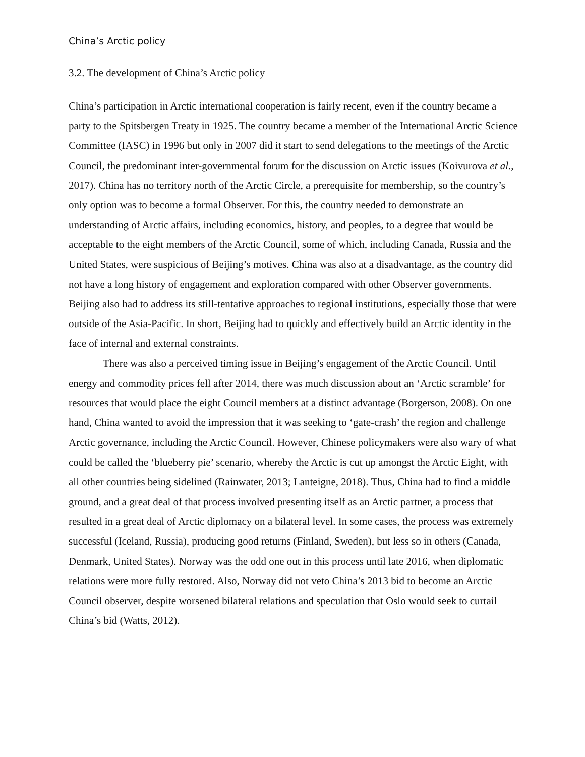China’s Arctic policy
3.2. The development of China’s Arctic policy
China’s participation in Arctic international cooperation is fairly recent, even if the country became a party to the Spitsbergen Treaty in 1925. The country became a member of the International Arctic Science Committee (IASC) in 1996 but only in 2007 did it start to send delegations to the meetings of the Arctic Council, the predominant inter-governmental forum for the discussion on Arctic issues (Koivurova et al., 2017). China has no territory north of the Arctic Circle, a prerequisite for membership, so the country’s only option was to become a formal Observer. For this, the country needed to demonstrate an understanding of Arctic affairs, including economics, history, and peoples, to a degree that would be acceptable to the eight members of the Arctic Council, some of which, including Canada, Russia and the United States, were suspicious of Beijing’s motives. China was also at a disadvantage, as the country did not have a long history of engagement and exploration compared with other Observer governments. Beijing also had to address its still-tentative approaches to regional institutions, especially those that were outside of the Asia-Pacific. In short, Beijing had to quickly and effectively build an Arctic identity in the face of internal and external constraints.
There was also a perceived timing issue in Beijing’s engagement of the Arctic Council. Until energy and commodity prices fell after 2014, there was much discussion about an ‘Arctic scramble’ for resources that would place the eight Council members at a distinct advantage (Borgerson, 2008). On one hand, China wanted to avoid the impression that it was seeking to ‘gate-crash’ the region and challenge Arctic governance, including the Arctic Council. However, Chinese policymakers were also wary of what could be called the ‘blueberry pie’ scenario, whereby the Arctic is cut up amongst the Arctic Eight, with all other countries being sidelined (Rainwater, 2013; Lanteigne, 2018). Thus, China had to find a middle ground, and a great deal of that process involved presenting itself as an Arctic partner, a process that resulted in a great deal of Arctic diplomacy on a bilateral level. In some cases, the process was extremely successful (Iceland, Russia), producing good returns (Finland, Sweden), but less so in others (Canada, Denmark, United States). Norway was the odd one out in this process until late 2016, when diplomatic relations were more fully restored. Also, Norway did not veto China’s 2013 bid to become an Arctic Council observer, despite worsened bilateral relations and speculation that Oslo would seek to curtail China’s bid (Watts, 2012).